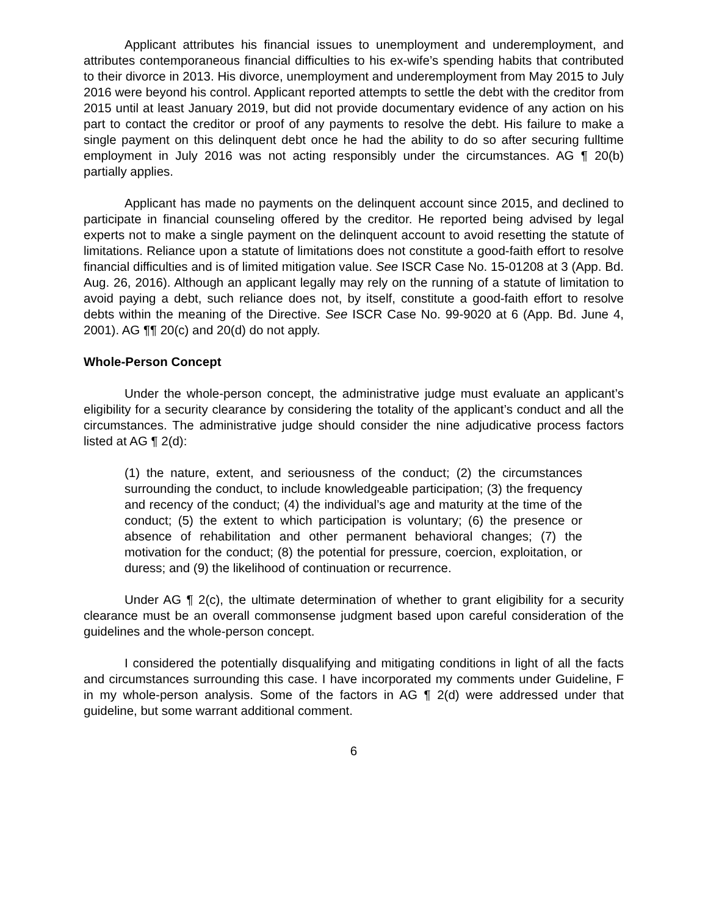Applicant attributes his financial issues to unemployment and underemployment, and attributes contemporaneous financial difficulties to his ex-wife’s spending habits that contributed to their divorce in 2013. His divorce, unemployment and underemployment from May 2015 to July 2016 were beyond his control. Applicant reported attempts to settle the debt with the creditor from 2015 until at least January 2019, but did not provide documentary evidence of any action on his part to contact the creditor or proof of any payments to resolve the debt. His failure to make a single payment on this delinquent debt once he had the ability to do so after securing fulltime employment in July 2016 was not acting responsibly under the circumstances. AG ¶ 20(b) partially applies.
Applicant has made no payments on the delinquent account since 2015, and declined to participate in financial counseling offered by the creditor. He reported being advised by legal experts not to make a single payment on the delinquent account to avoid resetting the statute of limitations. Reliance upon a statute of limitations does not constitute a good-faith effort to resolve financial difficulties and is of limited mitigation value. See ISCR Case No. 15-01208 at 3 (App. Bd. Aug. 26, 2016). Although an applicant legally may rely on the running of a statute of limitation to avoid paying a debt, such reliance does not, by itself, constitute a good-faith effort to resolve debts within the meaning of the Directive. See ISCR Case No. 99-9020 at 6 (App. Bd. June 4, 2001). AG ¶¶ 20(c) and 20(d) do not apply.
Whole-Person Concept
Under the whole-person concept, the administrative judge must evaluate an applicant’s eligibility for a security clearance by considering the totality of the applicant’s conduct and all the circumstances. The administrative judge should consider the nine adjudicative process factors listed at AG ¶ 2(d):
(1) the nature, extent, and seriousness of the conduct; (2) the circumstances surrounding the conduct, to include knowledgeable participation; (3) the frequency and recency of the conduct; (4) the individual’s age and maturity at the time of the conduct; (5) the extent to which participation is voluntary; (6) the presence or absence of rehabilitation and other permanent behavioral changes; (7) the motivation for the conduct; (8) the potential for pressure, coercion, exploitation, or duress; and (9) the likelihood of continuation or recurrence.
Under AG ¶ 2(c), the ultimate determination of whether to grant eligibility for a security clearance must be an overall commonsense judgment based upon careful consideration of the guidelines and the whole-person concept.
I considered the potentially disqualifying and mitigating conditions in light of all the facts and circumstances surrounding this case. I have incorporated my comments under Guideline, F in my whole-person analysis. Some of the factors in AG ¶ 2(d) were addressed under that guideline, but some warrant additional comment.
6